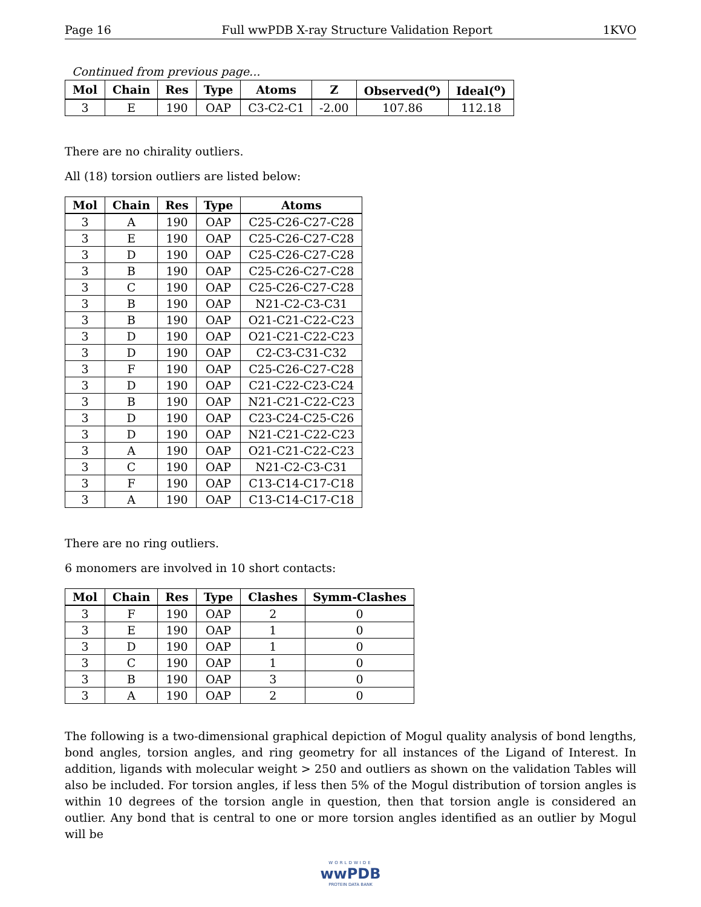Page 16 Full wwPDB X-ray Structure Validation Report 1KVO
Continued from previous page...
| Mol | Chain | Res | Type | Atoms | Z | Observed(<sup>o</sup>) | Ideal(<sup>o</sup>) |
| --- | --- | --- | --- | --- | --- | --- | --- |
| 3 | E | 190 | OAP | C3-C2-C1 | -2.00 | 107.86 | 112.18 |
There are no chirality outliers.
All (18) torsion outliers are listed below:
| Mol | Chain | Res | Type | Atoms |
| --- | --- | --- | --- | --- |
| 3 | A | 190 | OAP | C25-C26-C27-C28 |
| 3 | E | 190 | OAP | C25-C26-C27-C28 |
| 3 | D | 190 | OAP | C25-C26-C27-C28 |
| 3 | B | 190 | OAP | C25-C26-C27-C28 |
| 3 | C | 190 | OAP | C25-C26-C27-C28 |
| 3 | B | 190 | OAP | N21-C2-C3-C31 |
| 3 | B | 190 | OAP | O21-C21-C22-C23 |
| 3 | D | 190 | OAP | O21-C21-C22-C23 |
| 3 | D | 190 | OAP | C2-C3-C31-C32 |
| 3 | F | 190 | OAP | C25-C26-C27-C28 |
| 3 | D | 190 | OAP | C21-C22-C23-C24 |
| 3 | B | 190 | OAP | N21-C21-C22-C23 |
| 3 | D | 190 | OAP | C23-C24-C25-C26 |
| 3 | D | 190 | OAP | N21-C21-C22-C23 |
| 3 | A | 190 | OAP | O21-C21-C22-C23 |
| 3 | C | 190 | OAP | N21-C2-C3-C31 |
| 3 | F | 190 | OAP | C13-C14-C17-C18 |
| 3 | A | 190 | OAP | C13-C14-C17-C18 |
There are no ring outliers.
6 monomers are involved in 10 short contacts:
| Mol | Chain | Res | Type | Clashes | Symm-Clashes |
| --- | --- | --- | --- | --- | --- |
| 3 | F | 190 | OAP | 2 | 0 |
| 3 | E | 190 | OAP | 1 | 0 |
| 3 | D | 190 | OAP | 1 | 0 |
| 3 | C | 190 | OAP | 1 | 0 |
| 3 | B | 190 | OAP | 3 | 0 |
| 3 | A | 190 | OAP | 2 | 0 |
The following is a two-dimensional graphical depiction of Mogul quality analysis of bond lengths, bond angles, torsion angles, and ring geometry for all instances of the Ligand of Interest. In addition, ligands with molecular weight > 250 and outliers as shown on the validation Tables will also be included. For torsion angles, if less then 5% of the Mogul distribution of torsion angles is within 10 degrees of the torsion angle in question, then that torsion angle is considered an outlier. Any bond that is central to one or more torsion angles identified as an outlier by Mogul will be
WORLDWIDE
wwPDB
PROTEIN DATA BANK